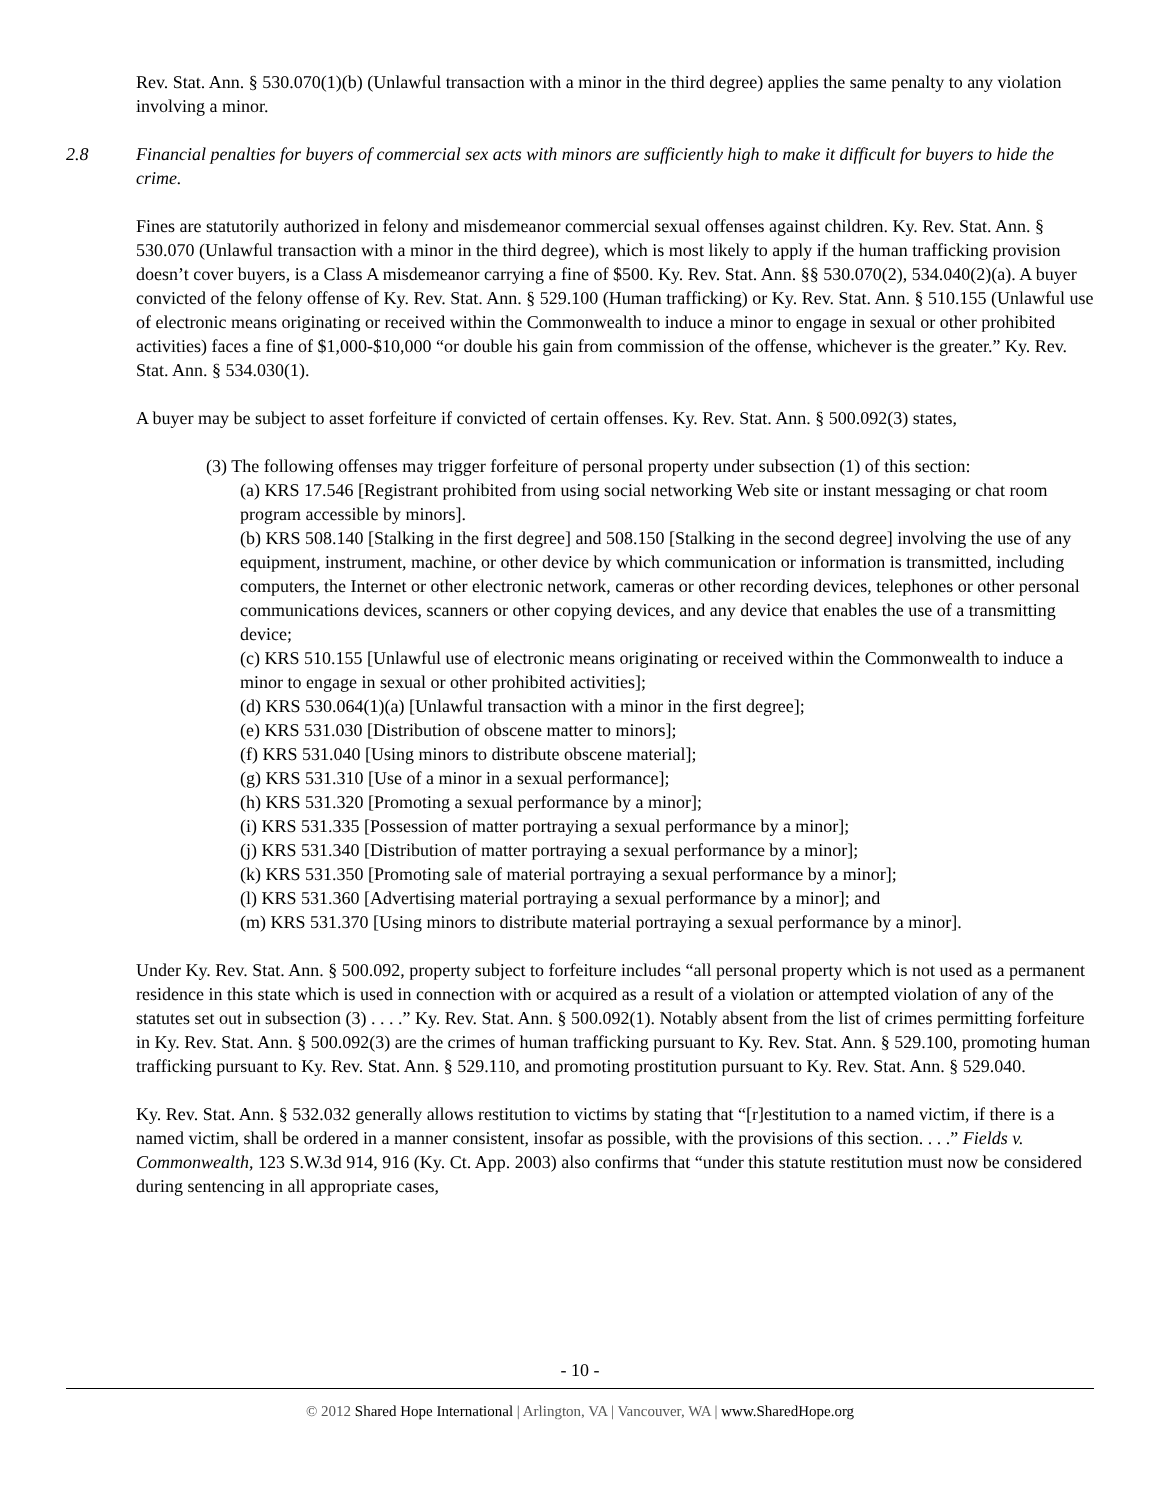Rev. Stat. Ann. § 530.070(1)(b) (Unlawful transaction with a minor in the third degree) applies the same penalty to any violation involving a minor.
2.8 Financial penalties for buyers of commercial sex acts with minors are sufficiently high to make it difficult for buyers to hide the crime.
Fines are statutorily authorized in felony and misdemeanor commercial sexual offenses against children. Ky. Rev. Stat. Ann. § 530.070 (Unlawful transaction with a minor in the third degree), which is most likely to apply if the human trafficking provision doesn’t cover buyers, is a Class A misdemeanor carrying a fine of $500. Ky. Rev. Stat. Ann. §§ 530.070(2), 534.040(2)(a). A buyer convicted of the felony offense of Ky. Rev. Stat. Ann. § 529.100 (Human trafficking) or Ky. Rev. Stat. Ann. § 510.155 (Unlawful use of electronic means originating or received within the Commonwealth to induce a minor to engage in sexual or other prohibited activities) faces a fine of $1,000-$10,000 “or double his gain from commission of the offense, whichever is the greater.” Ky. Rev. Stat. Ann. § 534.030(1).
A buyer may be subject to asset forfeiture if convicted of certain offenses. Ky. Rev. Stat. Ann. § 500.092(3) states,
(3) The following offenses may trigger forfeiture of personal property under subsection (1) of this section:
(a) KRS 17.546 [Registrant prohibited from using social networking Web site or instant messaging or chat room program accessible by minors].
(b) KRS 508.140 [Stalking in the first degree] and 508.150 [Stalking in the second degree] involving the use of any equipment, instrument, machine, or other device by which communication or information is transmitted, including computers, the Internet or other electronic network, cameras or other recording devices, telephones or other personal communications devices, scanners or other copying devices, and any device that enables the use of a transmitting device;
(c) KRS 510.155 [Unlawful use of electronic means originating or received within the Commonwealth to induce a minor to engage in sexual or other prohibited activities];
(d) KRS 530.064(1)(a) [Unlawful transaction with a minor in the first degree];
(e) KRS 531.030 [Distribution of obscene matter to minors];
(f) KRS 531.040 [Using minors to distribute obscene material];
(g) KRS 531.310 [Use of a minor in a sexual performance];
(h) KRS 531.320 [Promoting a sexual performance by a minor];
(i) KRS 531.335 [Possession of matter portraying a sexual performance by a minor];
(j) KRS 531.340 [Distribution of matter portraying a sexual performance by a minor];
(k) KRS 531.350 [Promoting sale of material portraying a sexual performance by a minor];
(l) KRS 531.360 [Advertising material portraying a sexual performance by a minor]; and
(m) KRS 531.370 [Using minors to distribute material portraying a sexual performance by a minor].
Under Ky. Rev. Stat. Ann. § 500.092, property subject to forfeiture includes “all personal property which is not used as a permanent residence in this state which is used in connection with or acquired as a result of a violation or attempted violation of any of the statutes set out in subsection (3) . . . .” Ky. Rev. Stat. Ann. § 500.092(1). Notably absent from the list of crimes permitting forfeiture in Ky. Rev. Stat. Ann. § 500.092(3) are the crimes of human trafficking pursuant to Ky. Rev. Stat. Ann. § 529.100, promoting human trafficking pursuant to Ky. Rev. Stat. Ann. § 529.110, and promoting prostitution pursuant to Ky. Rev. Stat. Ann. § 529.040.
Ky. Rev. Stat. Ann. § 532.032 generally allows restitution to victims by stating that “[r]estitution to a named victim, if there is a named victim, shall be ordered in a manner consistent, insofar as possible, with the provisions of this section. . . .” Fields v. Commonwealth, 123 S.W.3d 914, 916 (Ky. Ct. App. 2003) also confirms that “under this statute restitution must now be considered during sentencing in all appropriate cases,
- 10 -
© 2012 Shared Hope International | Arlington, VA | Vancouver, WA | www.SharedHope.org